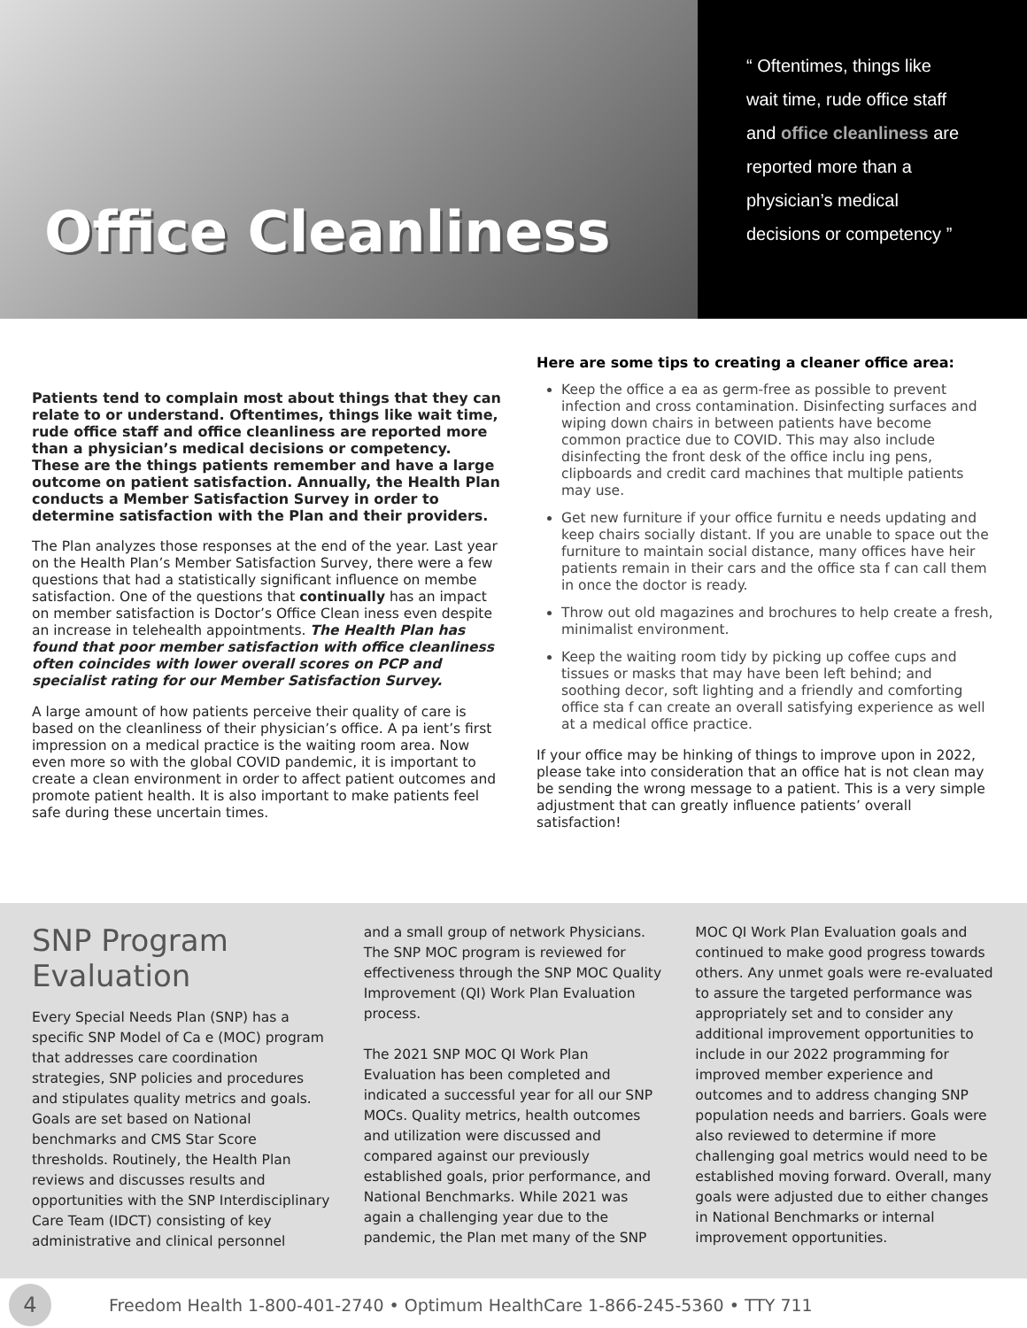Office Cleanliness
“ Oftentimes, things like wait time, rude office staff and office cleanliness are reported more than a physician’s medical decisions or competency ”
Patients tend to complain most about things that they can relate to or understand. Oftentimes, things like wait time, rude office staff and office cleanliness are reported more than a physician’s medical decisions or competency. These are the things patients remember and have a large outcome on patient satisfaction. Annually, the Health Plan conducts a Member Satisfaction Survey in order to determine satisfaction with the Plan and their providers.
The Plan analyzes those responses at the end of the year. Last year on the Health Plan’s Member Satisfaction Survey, there were a few questions that had a statistically significant influence on membe satisfaction. One of the questions that continually has an impact on member satisfaction is Doctor’s Office Clean iness even despite an increase in telehealth appointments. The Health Plan has found that poor member satisfaction with office cleanliness often coincides with lower overall scores on PCP and specialist rating for our Member Satisfaction Survey.
A large amount of how patients perceive their quality of care is based on the cleanliness of their physician’s office. A pa ient’s first impression on a medical practice is the waiting room area. Now even more so with the global COVID pandemic, it is important to create a clean environment in order to affect patient outcomes and promote patient health. It is also important to make patients feel safe during these uncertain times.
Here are some tips to creating a cleaner office area:
Keep the office a ea as germ-free as possible to prevent infection and cross contamination. Disinfecting surfaces and wiping down chairs in between patients have become common practice due to COVID. This may also include disinfecting the front desk of the office inclu ing pens, clipboards and credit card machines that multiple patients may use.
Get new furniture if your office furnitu e needs updating and keep chairs socially distant. If you are unable to space out the furniture to maintain social distance, many offices have heir patients remain in their cars and the office sta f can call them in once the doctor is ready.
Throw out old magazines and brochures to help create a fresh, minimalist environment.
Keep the waiting room tidy by picking up coffee cups and tissues or masks that may have been left behind; and soothing decor, soft lighting and a friendly and comforting office sta f can create an overall satisfying experience as well at a medical office practice.
If your office may be hinking of things to improve upon in 2022, please take into consideration that an office hat is not clean may be sending the wrong message to a patient. This is a very simple adjustment that can greatly influence patients’ overall satisfaction!
SNP Program Evaluation
Every Special Needs Plan (SNP) has a specific SNP Model of Ca e (MOC) program that addresses care coordination strategies, SNP policies and procedures and stipulates quality metrics and goals. Goals are set based on National benchmarks and CMS Star Score thresholds. Routinely, the Health Plan reviews and discusses results and opportunities with the SNP Interdisciplinary Care Team (IDCT) consisting of key administrative and clinical personnel
and a small group of network Physicians. The SNP MOC program is reviewed for effectiveness through the SNP MOC Quality Improvement (QI) Work Plan Evaluation process.
The 2021 SNP MOC QI Work Plan Evaluation has been completed and indicated a successful year for all our SNP MOCs. Quality metrics, health outcomes and utilization were discussed and compared against our previously established goals, prior performance, and National Benchmarks. While 2021 was again a challenging year due to the pandemic, the Plan met many of the SNP
MOC QI Work Plan Evaluation goals and continued to make good progress towards others. Any unmet goals were re-evaluated to assure the targeted performance was appropriately set and to consider any additional improvement opportunities to include in our 2022 programming for improved member experience and outcomes and to address changing SNP population needs and barriers. Goals were also reviewed to determine if more challenging goal metrics would need to be established moving forward. Overall, many goals were adjusted due to either changes in National Benchmarks or internal improvement opportunities.
4 Freedom Health 1-800-401-2740 • Optimum HealthCare 1-866-245-5360 • TTY 711